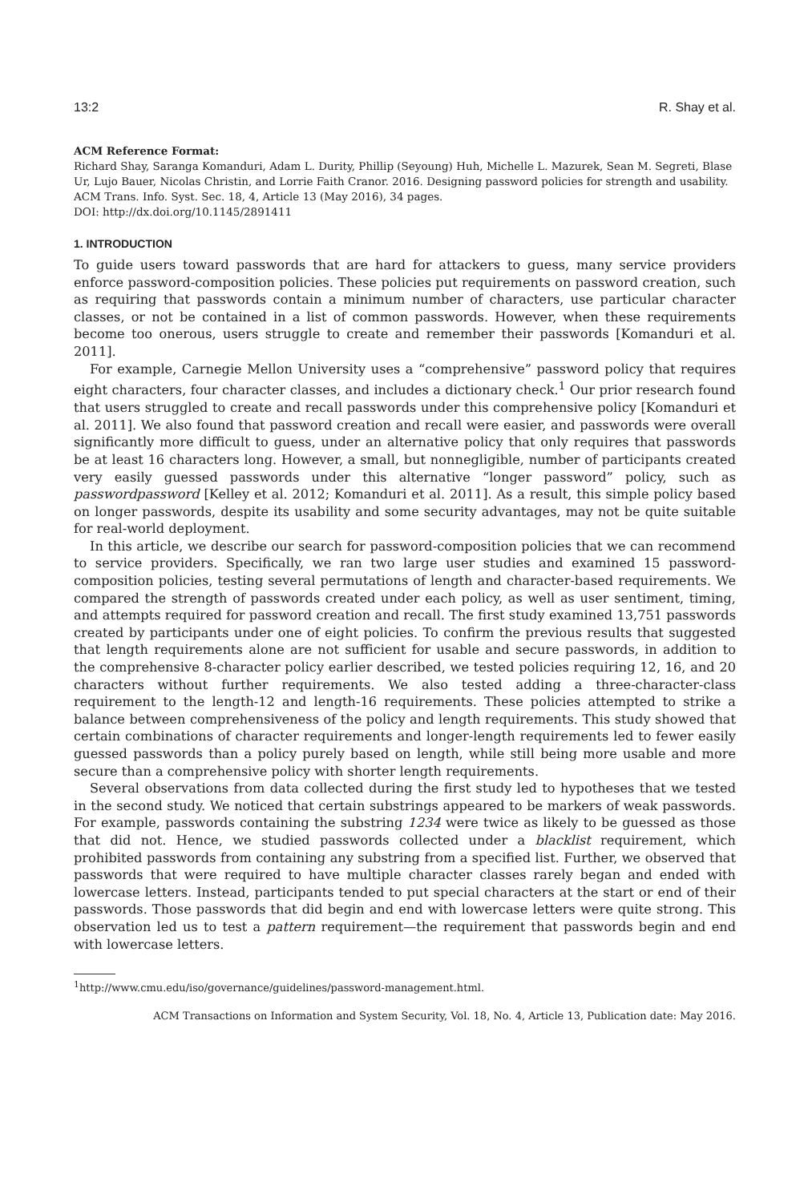13:2 R. Shay et al.
ACM Reference Format:
Richard Shay, Saranga Komanduri, Adam L. Durity, Phillip (Seyoung) Huh, Michelle L. Mazurek, Sean M. Segreti, Blase Ur, Lujo Bauer, Nicolas Christin, and Lorrie Faith Cranor. 2016. Designing password policies for strength and usability. ACM Trans. Info. Syst. Sec. 18, 4, Article 13 (May 2016), 34 pages.
DOI: http://dx.doi.org/10.1145/2891411
1. INTRODUCTION
To guide users toward passwords that are hard for attackers to guess, many service providers enforce password-composition policies. These policies put requirements on password creation, such as requiring that passwords contain a minimum number of characters, use particular character classes, or not be contained in a list of common passwords. However, when these requirements become too onerous, users struggle to create and remember their passwords [Komanduri et al. 2011].
For example, Carnegie Mellon University uses a “comprehensive” password policy that requires eight characters, four character classes, and includes a dictionary check.<sup>1</sup> Our prior research found that users struggled to create and recall passwords under this comprehensive policy [Komanduri et al. 2011]. We also found that password creation and recall were easier, and passwords were overall significantly more difficult to guess, under an alternative policy that only requires that passwords be at least 16 characters long. However, a small, but nonnegligible, number of participants created very easily guessed passwords under this alternative “longer password” policy, such as passwordpassword [Kelley et al. 2012; Komanduri et al. 2011]. As a result, this simple policy based on longer passwords, despite its usability and some security advantages, may not be quite suitable for real-world deployment.
In this article, we describe our search for password-composition policies that we can recommend to service providers. Specifically, we ran two large user studies and examined 15 password-composition policies, testing several permutations of length and character-based requirements. We compared the strength of passwords created under each policy, as well as user sentiment, timing, and attempts required for password creation and recall. The first study examined 13,751 passwords created by participants under one of eight policies. To confirm the previous results that suggested that length requirements alone are not sufficient for usable and secure passwords, in addition to the comprehensive 8-character policy earlier described, we tested policies requiring 12, 16, and 20 characters without further requirements. We also tested adding a three-character-class requirement to the length-12 and length-16 requirements. These policies attempted to strike a balance between comprehensiveness of the policy and length requirements. This study showed that certain combinations of character requirements and longer-length requirements led to fewer easily guessed passwords than a policy purely based on length, while still being more usable and more secure than a comprehensive policy with shorter length requirements.
Several observations from data collected during the first study led to hypotheses that we tested in the second study. We noticed that certain substrings appeared to be markers of weak passwords. For example, passwords containing the substring 1234 were twice as likely to be guessed as those that did not. Hence, we studied passwords collected under a blacklist requirement, which prohibited passwords from containing any substring from a specified list. Further, we observed that passwords that were required to have multiple character classes rarely began and ended with lowercase letters. Instead, participants tended to put special characters at the start or end of their passwords. Those passwords that did begin and end with lowercase letters were quite strong. This observation led us to test a pattern requirement—the requirement that passwords begin and end with lowercase letters.
<sup>1</sup> http://www.cmu.edu/iso/governance/guidelines/password-management.html.
ACM Transactions on Information and System Security, Vol. 18, No. 4, Article 13, Publication date: May 2016.